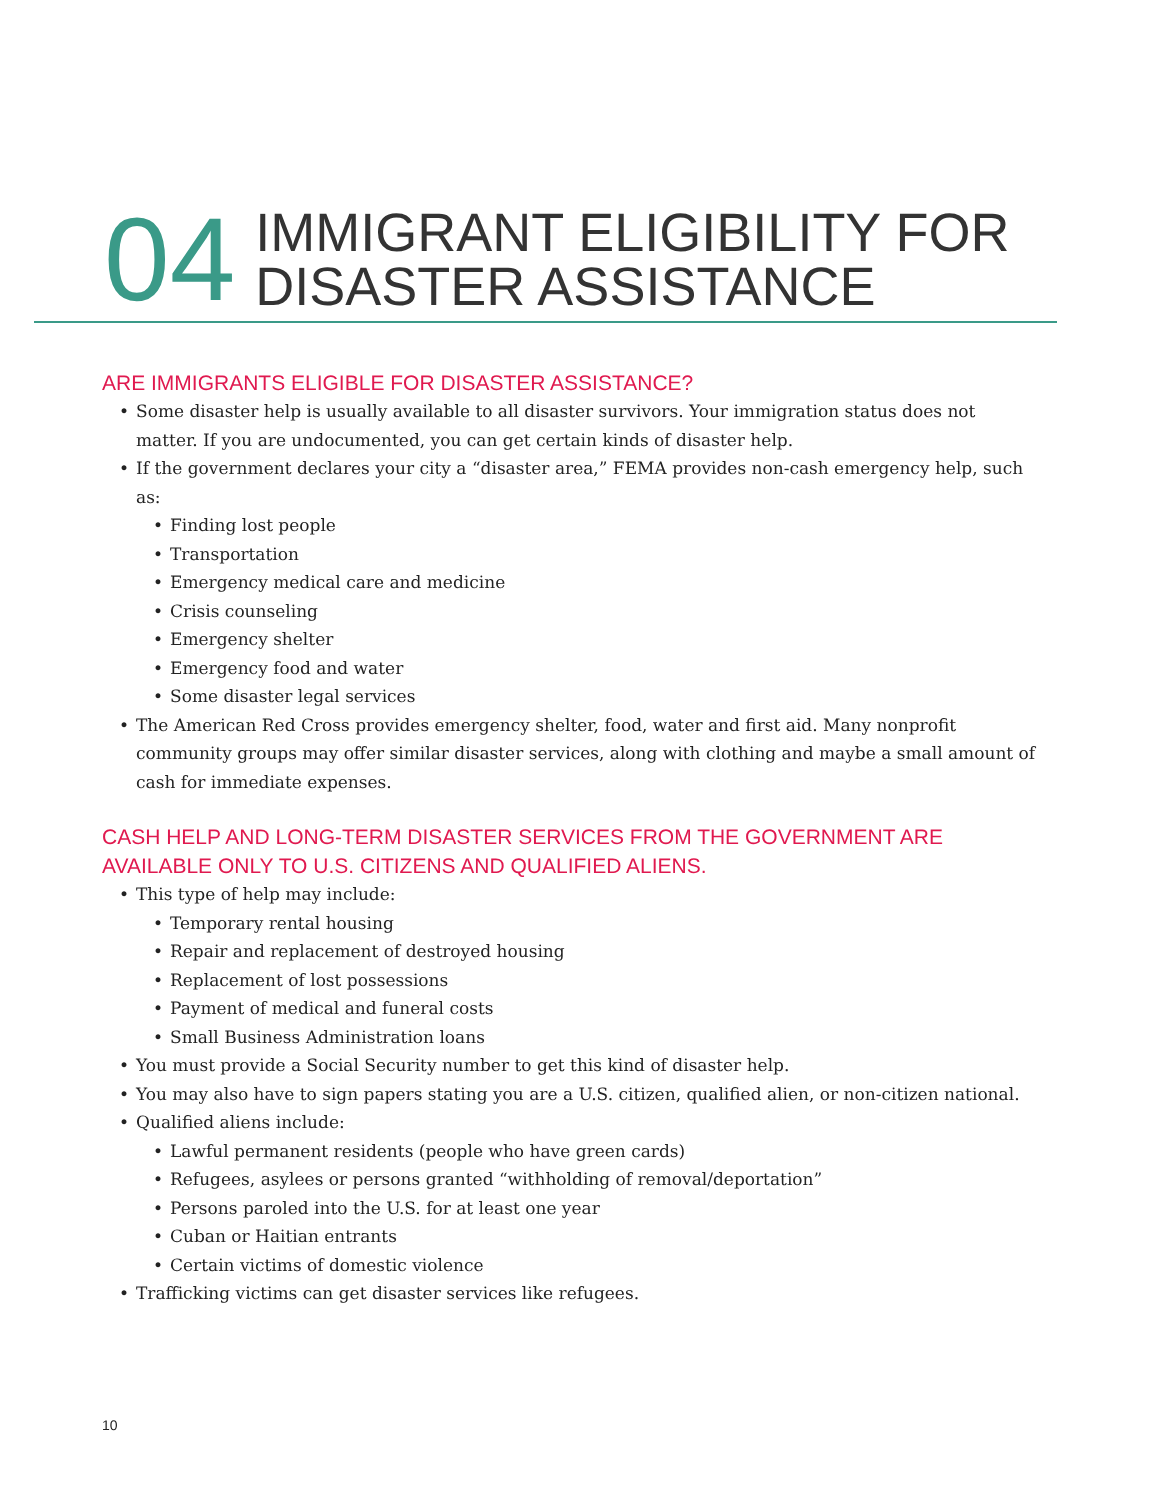04
IMMIGRANT ELIGIBILITY FOR
DISASTER ASSISTANCE
ARE IMMIGRANTS ELIGIBLE FOR DISASTER ASSISTANCE?
Some disaster help is usually available to all disaster survivors. Your immigration status does not matter. If you are undocumented, you can get certain kinds of disaster help.
If the government declares your city a “disaster area,” FEMA provides non-cash emergency help, such as:
Finding lost people
Transportation
Emergency medical care and medicine
Crisis counseling
Emergency shelter
Emergency food and water
Some disaster legal services
The American Red Cross provides emergency shelter, food, water and first aid. Many nonprofit community groups may offer similar disaster services, along with clothing and maybe a small amount of cash for immediate expenses.
CASH HELP AND LONG-TERM DISASTER SERVICES FROM THE GOVERNMENT ARE AVAILABLE ONLY TO U.S. CITIZENS AND QUALIFIED ALIENS.
This type of help may include:
Temporary rental housing
Repair and replacement of destroyed housing
Replacement of lost possessions
Payment of medical and funeral costs
Small Business Administration loans
You must provide a Social Security number to get this kind of disaster help.
You may also have to sign papers stating you are a U.S. citizen, qualified alien, or non-citizen national.
Qualified aliens include:
Lawful permanent residents (people who have green cards)
Refugees, asylees or persons granted “withholding of removal/deportation”
Persons paroled into the U.S. for at least one year
Cuban or Haitian entrants
Certain victims of domestic violence
Trafficking victims can get disaster services like refugees.
10